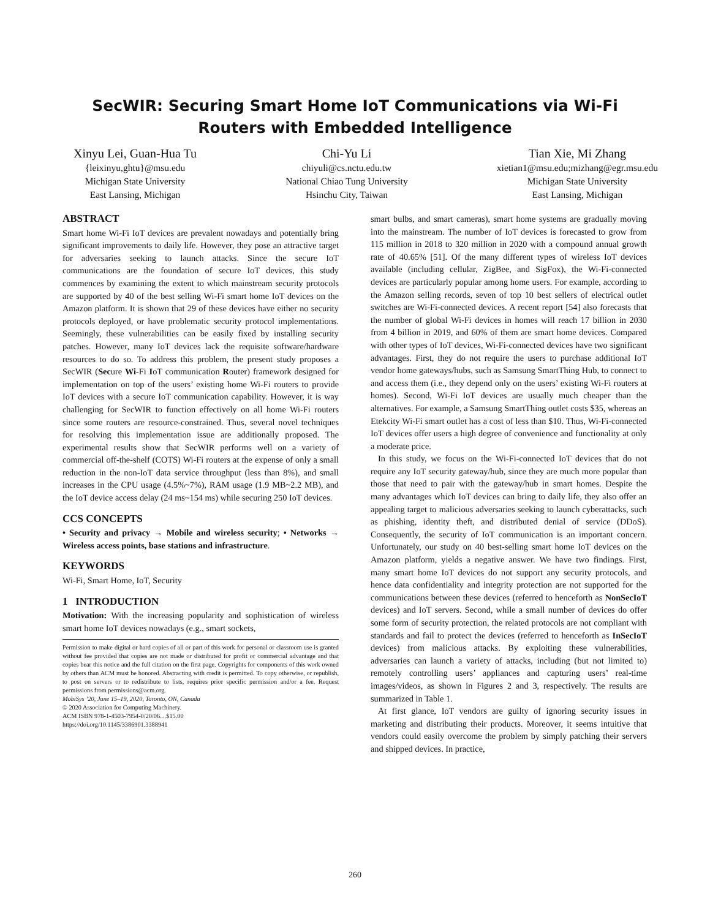SecWIR: Securing Smart Home IoT Communications via Wi-Fi
Routers with Embedded Intelligence
Xinyu Lei, Guan-Hua Tu
{leixinyu,ghtu}@msu.edu
Michigan State University
East Lansing, Michigan
Chi-Yu Li
chiyuli@cs.nctu.edu.tw
National Chiao Tung University
Hsinchu City, Taiwan
Tian Xie, Mi Zhang
xietian1@msu.edu;mizhang@egr.msu.edu
Michigan State University
East Lansing, Michigan
ABSTRACT
Smart home Wi-Fi IoT devices are prevalent nowadays and potentially bring significant improvements to daily life. However, they pose an attractive target for adversaries seeking to launch attacks. Since the secure IoT communications are the foundation of secure IoT devices, this study commences by examining the extent to which mainstream security protocols are supported by 40 of the best selling Wi-Fi smart home IoT devices on the Amazon platform. It is shown that 29 of these devices have either no security protocols deployed, or have problematic security protocol implementations. Seemingly, these vulnerabilities can be easily fixed by installing security patches. However, many IoT devices lack the requisite software/hardware resources to do so. To address this problem, the present study proposes a SecWIR (Secure Wi-Fi IoT communication Router) framework designed for implementation on top of the users’ existing home Wi-Fi routers to provide IoT devices with a secure IoT communication capability. However, it is way challenging for SecWIR to function effectively on all home Wi-Fi routers since some routers are resource-constrained. Thus, several novel techniques for resolving this implementation issue are additionally proposed. The experimental results show that SecWIR performs well on a variety of commercial off-the-shelf (COTS) Wi-Fi routers at the expense of only a small reduction in the non-IoT data service throughput (less than 8%), and small increases in the CPU usage (4.5%~7%), RAM usage (1.9 MB~2.2 MB), and the IoT device access delay (24 ms~154 ms) while securing 250 IoT devices.
CCS CONCEPTS
• Security and privacy → Mobile and wireless security; • Networks → Wireless access points, base stations and infrastructure.
KEYWORDS
Wi-Fi, Smart Home, IoT, Security
1 INTRODUCTION
Motivation: With the increasing popularity and sophistication of wireless smart home IoT devices nowadays (e.g., smart sockets,
Permission to make digital or hard copies of all or part of this work for personal or classroom use is granted without fee provided that copies are not made or distributed for profit or commercial advantage and that copies bear this notice and the full citation on the first page. Copyrights for components of this work owned by others than ACM must be honored. Abstracting with credit is permitted. To copy otherwise, or republish, to post on servers or to redistribute to lists, requires prior specific permission and/or a fee. Request permissions from permissions@acm.org.
MobiSys ’20, June 15–19, 2020, Toronto, ON, Canada
© 2020 Association for Computing Machinery.
ACM ISBN 978-1-4503-7954-0/20/06…$15.00
https://doi.org/10.1145/3386901.3388941
smart bulbs, and smart cameras), smart home systems are gradually moving into the mainstream. The number of IoT devices is forecasted to grow from 115 million in 2018 to 320 million in 2020 with a compound annual growth rate of 40.65% [51]. Of the many different types of wireless IoT devices available (including cellular, ZigBee, and SigFox), the Wi-Fi-connected devices are particularly popular among home users. For example, according to the Amazon selling records, seven of top 10 best sellers of electrical outlet switches are Wi-Fi-connected devices. A recent report [54] also forecasts that the number of global Wi-Fi devices in homes will reach 17 billion in 2030 from 4 billion in 2019, and 60% of them are smart home devices. Compared with other types of IoT devices, Wi-Fi-connected devices have two significant advantages. First, they do not require the users to purchase additional IoT vendor home gateways/hubs, such as Samsung SmartThing Hub, to connect to and access them (i.e., they depend only on the users’ existing Wi-Fi routers at homes). Second, Wi-Fi IoT devices are usually much cheaper than the alternatives. For example, a Samsung SmartThing outlet costs $35, whereas an Etekcity Wi-Fi smart outlet has a cost of less than $10. Thus, Wi-Fi-connected IoT devices offer users a high degree of convenience and functionality at only a moderate price.
In this study, we focus on the Wi-Fi-connected IoT devices that do not require any IoT security gateway/hub, since they are much more popular than those that need to pair with the gateway/hub in smart homes. Despite the many advantages which IoT devices can bring to daily life, they also offer an appealing target to malicious adversaries seeking to launch cyberattacks, such as phishing, identity theft, and distributed denial of service (DDoS). Consequently, the security of IoT communication is an important concern. Unfortunately, our study on 40 best-selling smart home IoT devices on the Amazon platform, yields a negative answer. We have two findings. First, many smart home IoT devices do not support any security protocols, and hence data confidentiality and integrity protection are not supported for the communications between these devices (referred to henceforth as NonSecIoT devices) and IoT servers. Second, while a small number of devices do offer some form of security protection, the related protocols are not compliant with standards and fail to protect the devices (referred to henceforth as InSecIoT devices) from malicious attacks. By exploiting these vulnerabilities, adversaries can launch a variety of attacks, including (but not limited to) remotely controlling users’ appliances and capturing users’ real-time images/videos, as shown in Figures 2 and 3, respectively. The results are summarized in Table 1.
At first glance, IoT vendors are guilty of ignoring security issues in marketing and distributing their products. Moreover, it seems intuitive that vendors could easily overcome the problem by simply patching their servers and shipped devices. In practice,
260